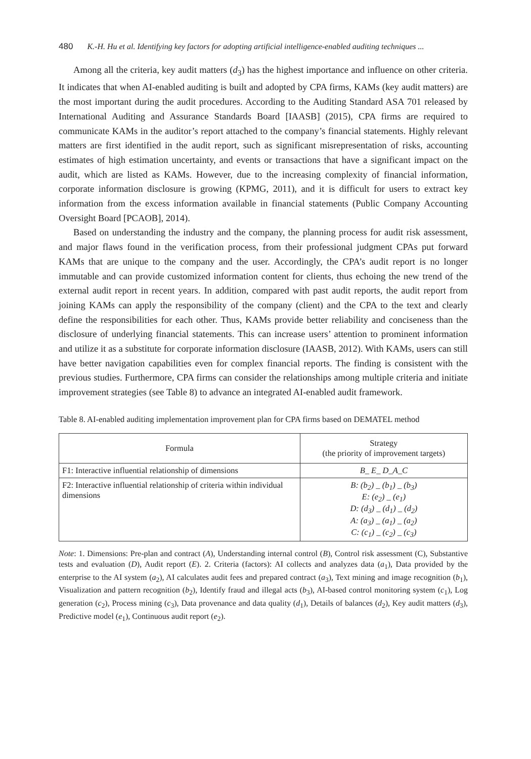480 K.-H. Hu et al. Identifying key factors for adopting artificial intelligence-enabled auditing techniques ...
Among all the criteria, key audit matters (d<sub>3</sub>) has the highest importance and influence on other criteria. It indicates that when AI-enabled auditing is built and adopted by CPA firms, KAMs (key audit matters) are the most important during the audit procedures. According to the Auditing Standard ASA 701 released by International Auditing and Assurance Standards Board [IAASB] (2015), CPA firms are required to communicate KAMs in the auditor’s report attached to the company’s financial statements. Highly relevant matters are first identified in the audit report, such as significant misrepresentation of risks, accounting estimates of high estimation uncertainty, and events or transactions that have a significant impact on the audit, which are listed as KAMs. However, due to the increasing complexity of financial information, corporate information disclosure is growing (KPMG, 2011), and it is difficult for users to extract key information from the excess information available in financial statements (Public Company Accounting Oversight Board [PCAOB], 2014).
Based on understanding the industry and the company, the planning process for audit risk assessment, and major flaws found in the verification process, from their professional judgment CPAs put forward KAMs that are unique to the company and the user. Accordingly, the CPA’s audit report is no longer immutable and can provide customized information content for clients, thus echoing the new trend of the external audit report in recent years. In addition, compared with past audit reports, the audit report from joining KAMs can apply the responsibility of the company (client) and the CPA to the text and clearly define the responsibilities for each other. Thus, KAMs provide better reliability and conciseness than the disclosure of underlying financial statements. This can increase users’ attention to prominent information and utilize it as a substitute for corporate information disclosure (IAASB, 2012). With KAMs, users can still have better navigation capabilities even for complex financial reports. The finding is consistent with the previous studies. Furthermore, CPA firms can consider the relationships among multiple criteria and initiate improvement strategies (see Table 8) to advance an integrated AI-enabled audit framework.
Table 8. AI-enabled auditing implementation improvement plan for CPA firms based on DEMATEL method
| Formula | Strategy (the priority of improvement targets) |
| --- | --- |
| F1: Interactive influential relationship of dimensions | B_ E_ D_A_C |
| F2: Interactive influential relationship of criteria within individual dimensions | B: (b<sub>2</sub>) _ (b<sub>1</sub>) _ (b<sub>3</sub>) E: (e<sub>2</sub>) _ (e<sub>1</sub>) D: (d<sub>3</sub>) _ (d<sub>1</sub>) _ (d<sub>2</sub>) A: (a<sub>3</sub>) _ (a<sub>1</sub>) _ (a<sub>2</sub>) C: (c<sub>1</sub>) _ (c<sub>2</sub>) _ (c<sub>3</sub>) |
Note: 1. Dimensions: Pre-plan and contract (A), Understanding internal control (B), Control risk assessment (C), Substantive tests and evaluation (D), Audit report (E). 2. Criteria (factors): AI collects and analyzes data (a<sub>1</sub>), Data provided by the enterprise to the AI system (a<sub>2</sub>), AI calculates audit fees and prepared contract (a<sub>3</sub>), Text mining and image recognition (b<sub>1</sub>), Visualization and pattern recognition (b<sub>2</sub>), Identify fraud and illegal acts (b<sub>3</sub>), AI-based control monitoring system (c<sub>1</sub>), Log generation (c<sub>2</sub>), Process mining (c<sub>3</sub>), Data provenance and data quality (d<sub>1</sub>), Details of balances (d<sub>2</sub>), Key audit matters (d<sub>3</sub>), Predictive model (e<sub>1</sub>), Continuous audit report (e<sub>2</sub>).